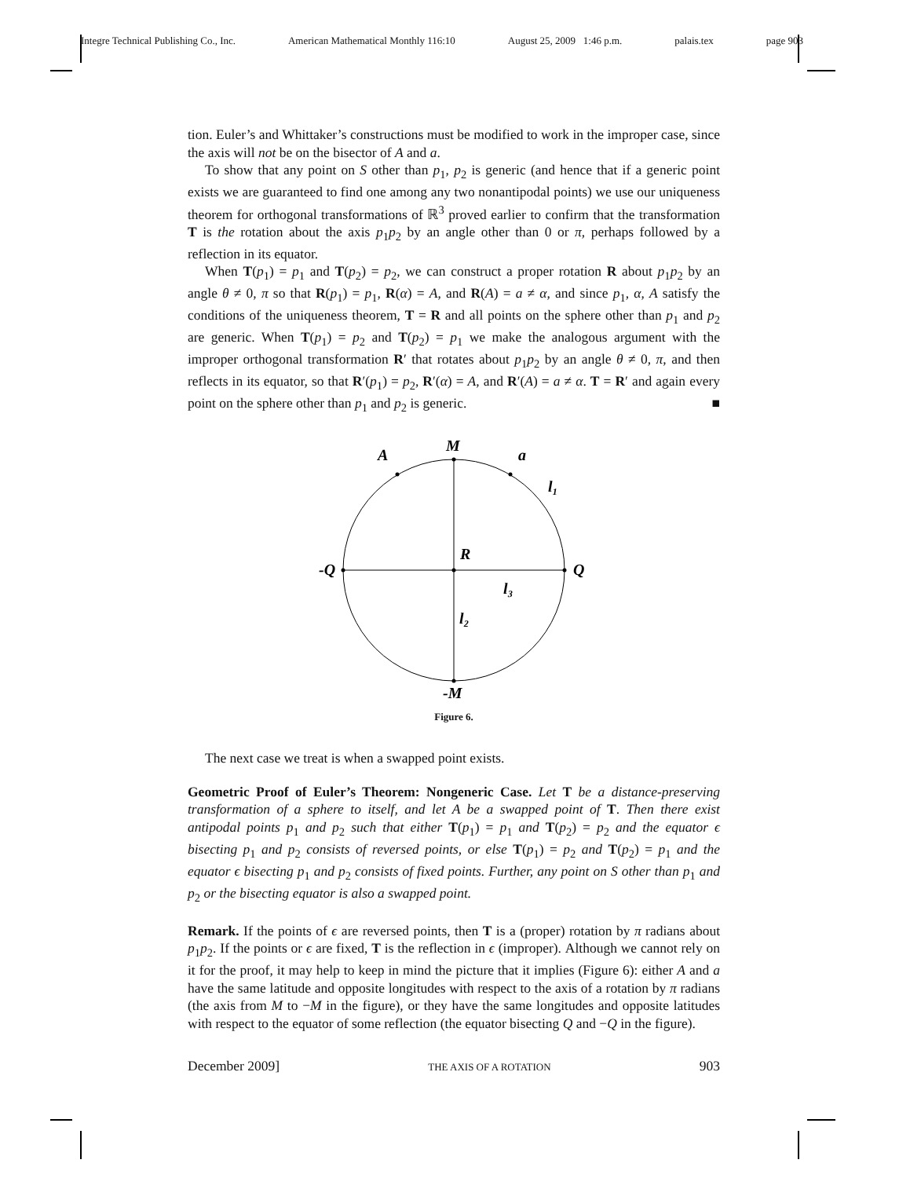Integre Technical Publishing Co., Inc. American Mathematical Monthly 116:10 August 25, 2009 1:46 p.m. palais.tex page 903
tion. Euler’s and Whittaker’s constructions must be modified to work in the improper case, since the axis will not be on the bisector of A and a.
To show that any point on S other than p<sub>1</sub>, p<sub>2</sub> is generic (and hence that if a generic point exists we are guaranteed to find one among any two nonantipodal points) we use our uniqueness theorem for orthogonal transformations of ℝ<sup>3</sup> proved earlier to confirm that the transformation T is the rotation about the axis p<sub>1</sub>p<sub>2</sub> by an angle other than 0 or π, perhaps followed by a reflection in its equator.
When T(p<sub>1</sub>) = p<sub>1</sub> and T(p<sub>2</sub>) = p<sub>2</sub>, we can construct a proper rotation R about p<sub>1</sub>p<sub>2</sub> by an angle θ ≠ 0, π so that R(p<sub>1</sub>) = p<sub>1</sub>, R(α) = A, and R(A) = a ≠ α, and since p<sub>1</sub>, α, A satisfy the conditions of the uniqueness theorem, T = R and all points on the sphere other than p<sub>1</sub> and p<sub>2</sub> are generic. When T(p<sub>1</sub>) = p<sub>2</sub> and T(p<sub>2</sub>) = p<sub>1</sub> we make the analogous argument with the improper orthogonal transformation R′ that rotates about p<sub>1</sub>p<sub>2</sub> by an angle θ ≠ 0, π, and then reflects in its equator, so that R′(p<sub>1</sub>) = p<sub>2</sub>, R′(α) = A, and R′(A) = a ≠ α. T = R′ and again every point on the sphere other than p<sub>1</sub> and p<sub>2</sub> is generic. ■
M
A
a
l₁
R
-Q
Q
l₃
l₂
-M
Figure 6.
The next case we treat is when a swapped point exists.
Geometric Proof of Euler’s Theorem: Nongeneric Case. Let T be a distance-preserving transformation of a sphere to itself, and let A be a swapped point of T. Then there exist antipodal points p<sub>1</sub> and p<sub>2</sub> such that either T(p<sub>1</sub>) = p<sub>1</sub> and T(p<sub>2</sub>) = p<sub>2</sub> and the equator ϵ bisecting p<sub>1</sub> and p<sub>2</sub> consists of reversed points, or else T(p<sub>1</sub>) = p<sub>2</sub> and T(p<sub>2</sub>) = p<sub>1</sub> and the equator ϵ bisecting p<sub>1</sub> and p<sub>2</sub> consists of fixed points. Further, any point on S other than p<sub>1</sub> and p<sub>2</sub> or the bisecting equator is also a swapped point.
Remark. If the points of ϵ are reversed points, then T is a (proper) rotation by π radians about p<sub>1</sub>p<sub>2</sub>. If the points or ϵ are fixed, T is the reflection in ϵ (improper). Although we cannot rely on it for the proof, it may help to keep in mind the picture that it implies (Figure 6): either A and a have the same latitude and opposite longitudes with respect to the axis of a rotation by π radians (the axis from M to −M in the figure), or they have the same longitudes and opposite latitudes with respect to the equator of some reflection (the equator bisecting Q and −Q in the figure).
December 2009] THE AXIS OF A ROTATION 903